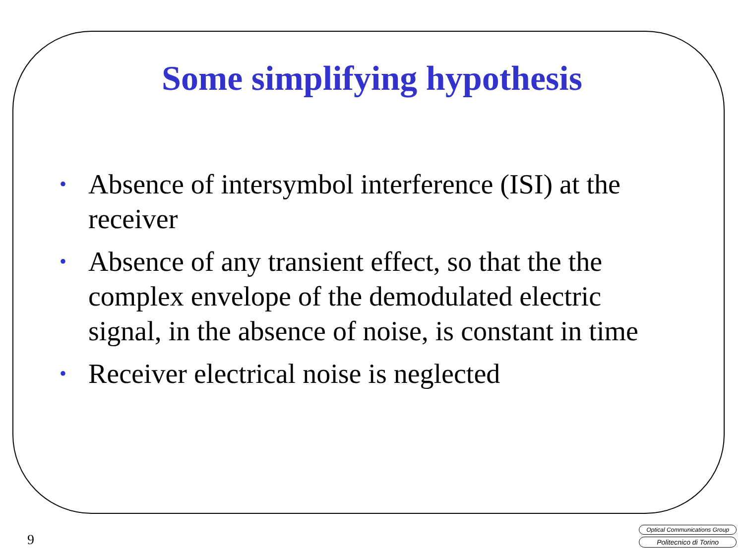Some simplifying hypothesis
• Absence of intersymbol interference (ISI) at the receiver
• Absence of any transient effect, so that the the complex envelope of the demodulated electric signal, in the absence of noise, is constant in time
• Receiver electrical noise is neglected
9
Optical Communications Group
Politecnico di Torino